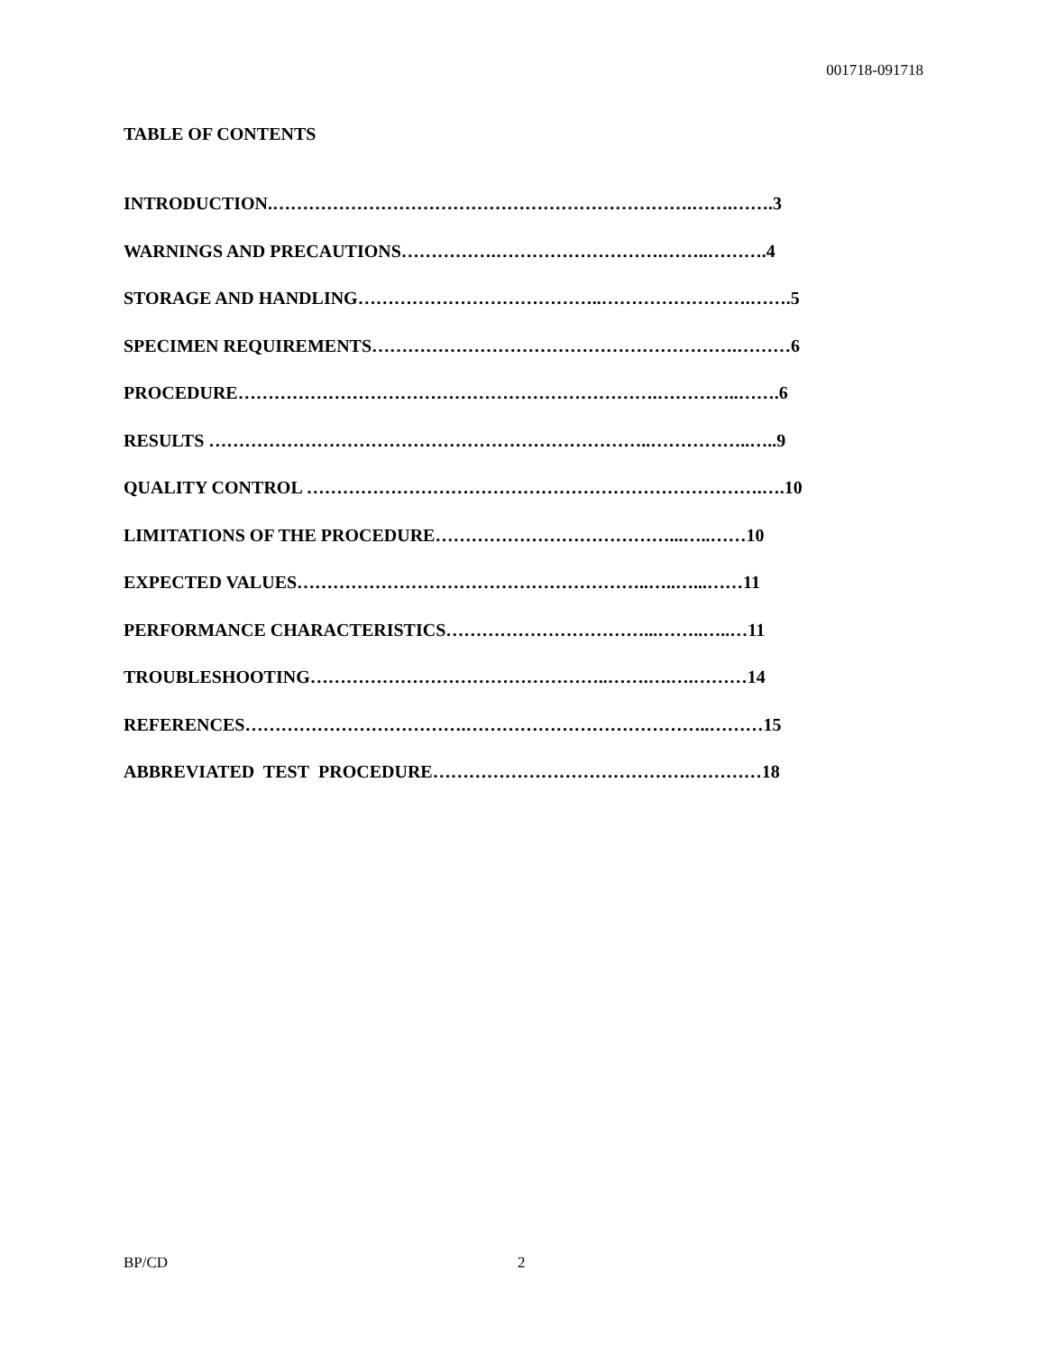001718-091718
TABLE OF CONTENTS
INTRODUCTION.…………………………………………………………….…….…….3
WARNINGS AND PRECAUTIONS…………….……………………….……..……….4
STORAGE AND HANDLING…………………………………..…………………….…….5
SPECIMEN REQUIREMENTS…………………………………………………….………6
PROCEDURE…………………………………………………………….…………..…….6
RESULTS ………………………………………………………………..……………..…..9
QUALITY CONTROL ………………………………………………………………….….10
LIMITATIONS OF THE PROCEDURE…………………………………...…..……10
EXPECTED VALUES…………………………………………………..…..…...……11
PERFORMANCE CHARACTERISTICS……………………………...……..…..…11
TROUBLESHOOTING…………………………………………..…….….….………14
REFERENCES……………………………….…………………………………..………15
ABBREVIATED TEST PROCEDURE…………………………………….…………18
BP/CD 2